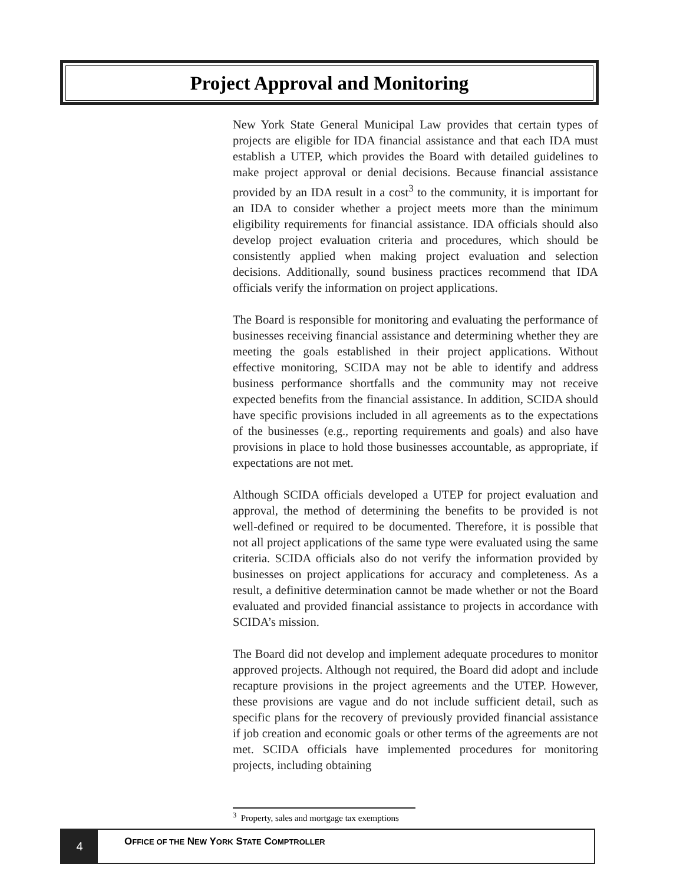Project Approval and Monitoring
New York State General Municipal Law provides that certain types of projects are eligible for IDA financial assistance and that each IDA must establish a UTEP, which provides the Board with detailed guidelines to make project approval or denial decisions. Because financial assistance provided by an IDA result in a cost<sup>3</sup> to the community, it is important for an IDA to consider whether a project meets more than the minimum eligibility requirements for financial assistance. IDA officials should also develop project evaluation criteria and procedures, which should be consistently applied when making project evaluation and selection decisions. Additionally, sound business practices recommend that IDA officials verify the information on project applications.
The Board is responsible for monitoring and evaluating the performance of businesses receiving financial assistance and determining whether they are meeting the goals established in their project applications. Without effective monitoring, SCIDA may not be able to identify and address business performance shortfalls and the community may not receive expected benefits from the financial assistance. In addition, SCIDA should have specific provisions included in all agreements as to the expectations of the businesses (e.g., reporting requirements and goals) and also have provisions in place to hold those businesses accountable, as appropriate, if expectations are not met.
Although SCIDA officials developed a UTEP for project evaluation and approval, the method of determining the benefits to be provided is not well-defined or required to be documented. Therefore, it is possible that not all project applications of the same type were evaluated using the same criteria. SCIDA officials also do not verify the information provided by businesses on project applications for accuracy and completeness. As a result, a definitive determination cannot be made whether or not the Board evaluated and provided financial assistance to projects in accordance with SCIDA’s mission.
The Board did not develop and implement adequate procedures to monitor approved projects. Although not required, the Board did adopt and include recapture provisions in the project agreements and the UTEP. However, these provisions are vague and do not include sufficient detail, such as specific plans for the recovery of previously provided financial assistance if job creation and economic goals or other terms of the agreements are not met. SCIDA officials have implemented procedures for monitoring projects, including obtaining
<sup>3</sup> Property, sales and mortgage tax exemptions
4
OFFICE OF THE NEW YORK STATE COMPTROLLER